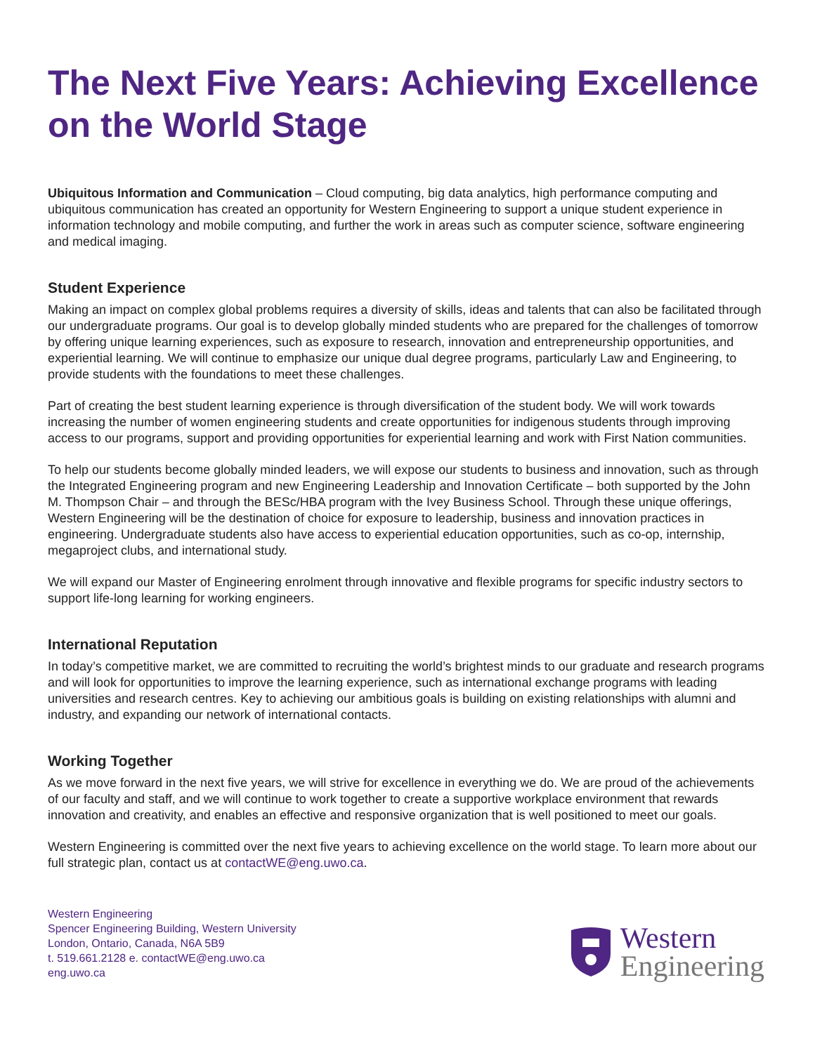The Next Five Years: Achieving Excellence on the World Stage
Ubiquitous Information and Communication – Cloud computing, big data analytics, high performance computing and ubiquitous communication has created an opportunity for Western Engineering to support a unique student experience in information technology and mobile computing, and further the work in areas such as computer science, software engineering and medical imaging.
Student Experience
Making an impact on complex global problems requires a diversity of skills, ideas and talents that can also be facilitated through our undergraduate programs. Our goal is to develop globally minded students who are prepared for the challenges of tomorrow by offering unique learning experiences, such as exposure to research, innovation and entrepreneurship opportunities, and experiential learning. We will continue to emphasize our unique dual degree programs, particularly Law and Engineering, to provide students with the foundations to meet these challenges.
Part of creating the best student learning experience is through diversification of the student body. We will work towards increasing the number of women engineering students and create opportunities for indigenous students through improving access to our programs, support and providing opportunities for experiential learning and work with First Nation communities.
To help our students become globally minded leaders, we will expose our students to business and innovation, such as through the Integrated Engineering program and new Engineering Leadership and Innovation Certificate – both supported by the John M. Thompson Chair – and through the BESc/HBA program with the Ivey Business School. Through these unique offerings, Western Engineering will be the destination of choice for exposure to leadership, business and innovation practices in engineering. Undergraduate students also have access to experiential education opportunities, such as co-op, internship, megaproject clubs, and international study.
We will expand our Master of Engineering enrolment through innovative and flexible programs for specific industry sectors to support life-long learning for working engineers.
International Reputation
In today’s competitive market, we are committed to recruiting the world’s brightest minds to our graduate and research programs and will look for opportunities to improve the learning experience, such as international exchange programs with leading universities and research centres. Key to achieving our ambitious goals is building on existing relationships with alumni and industry, and expanding our network of international contacts.
Working Together
As we move forward in the next five years, we will strive for excellence in everything we do. We are proud of the achievements of our faculty and staff, and we will continue to work together to create a supportive workplace environment that rewards innovation and creativity, and enables an effective and responsive organization that is well positioned to meet our goals.
Western Engineering is committed over the next five years to achieving excellence on the world stage. To learn more about our full strategic plan, contact us at contactWE@eng.uwo.ca.
Western Engineering
Spencer Engineering Building, Western University
London, Ontario, Canada, N6A 5B9
t. 519.661.2128 e. contactWE@eng.uwo.ca
eng.uwo.ca
Western
Engineering